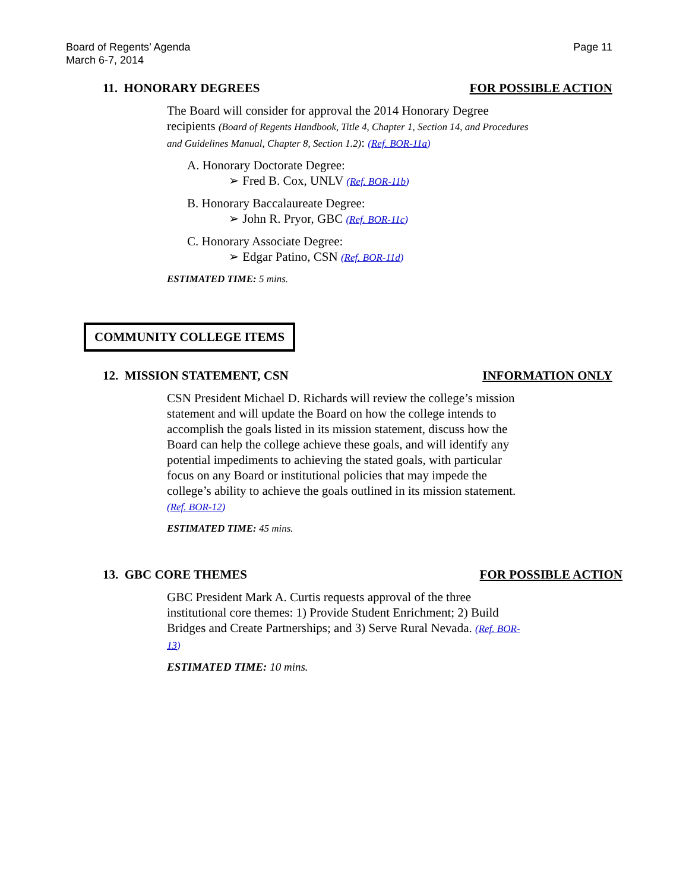Board of Regents’ Agenda
March 6-7, 2014
Page 11
11. HONORARY DEGREES FOR POSSIBLE ACTION
The Board will consider for approval the 2014 Honorary Degree recipients (Board of Regents Handbook, Title 4, Chapter 1, Section 14, and Procedures and Guidelines Manual, Chapter 8, Section 1.2): (Ref. BOR-11a)
A. Honorary Doctorate Degree:
➢ Fred B. Cox, UNLV (Ref. BOR-11b)
B. Honorary Baccalaureate Degree:
➢ John R. Pryor, GBC (Ref. BOR-11c)
C. Honorary Associate Degree:
➢ Edgar Patino, CSN (Ref. BOR-11d)
ESTIMATED TIME: 5 mins.
COMMUNITY COLLEGE ITEMS
12. MISSION STATEMENT, CSN INFORMATION ONLY
CSN President Michael D. Richards will review the college’s mission statement and will update the Board on how the college intends to accomplish the goals listed in its mission statement, discuss how the Board can help the college achieve these goals, and will identify any potential impediments to achieving the stated goals, with particular focus on any Board or institutional policies that may impede the college’s ability to achieve the goals outlined in its mission statement. (Ref. BOR-12)
ESTIMATED TIME: 45 mins.
13. GBC CORE THEMES FOR POSSIBLE ACTION
GBC President Mark A. Curtis requests approval of the three institutional core themes: 1) Provide Student Enrichment; 2) Build Bridges and Create Partnerships; and 3) Serve Rural Nevada. (Ref. BOR-13)
ESTIMATED TIME: 10 mins.